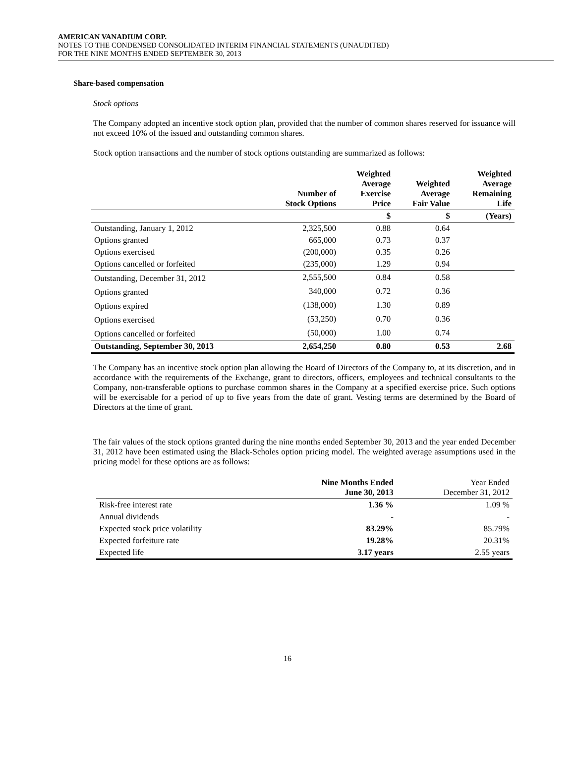AMERICAN VANADIUM CORP.
NOTES TO THE CONDENSED CONSOLIDATED INTERIM FINANCIAL STATEMENTS (UNAUDITED)
FOR THE NINE MONTHS ENDED SEPTEMBER 30, 2013
Share-based compensation
Stock options
The Company adopted an incentive stock option plan, provided that the number of common shares reserved for issuance will not exceed 10% of the issued and outstanding common shares.
Stock option transactions and the number of stock options outstanding are summarized as follows:
| | Number of Stock Options | Weighted Average Exercise Price | Weighted Average Fair Value | Weighted Average Remaining Life |
| --- | --- | --- | --- | --- |
| | | $ | $ | (Years) |
| Outstanding, January 1, 2012 | 2,325,500 | 0.88 | 0.64 | |
| Options granted | 665,000 | 0.73 | 0.37 | |
| Options exercised | (200,000) | 0.35 | 0.26 | |
| Options cancelled or forfeited | (235,000) | 1.29 | 0.94 | |
| Outstanding, December 31, 2012 | 2,555,500 | 0.84 | 0.58 | |
| Options granted | 340,000 | 0.72 | 0.36 | |
| Options expired | (138,000) | 1.30 | 0.89 | |
| Options exercised | (53,250) | 0.70 | 0.36 | |
| Options cancelled or forfeited | (50,000) | 1.00 | 0.74 | |
| Outstanding, September 30, 2013 | 2,654,250 | 0.80 | 0.53 | 2.68 |
The Company has an incentive stock option plan allowing the Board of Directors of the Company to, at its discretion, and in accordance with the requirements of the Exchange, grant to directors, officers, employees and technical consultants to the Company, non-transferable options to purchase common shares in the Company at a specified exercise price. Such options will be exercisable for a period of up to five years from the date of grant. Vesting terms are determined by the Board of Directors at the time of grant.
The fair values of the stock options granted during the nine months ended September 30, 2013 and the year ended December 31, 2012 have been estimated using the Black-Scholes option pricing model. The weighted average assumptions used in the pricing model for these options are as follows:
| | Nine Months Ended June 30, 2013 | Year Ended December 31, 2012 |
| --- | --- | --- |
| Risk-free interest rate | 1.36 % | 1.09 % |
| Annual dividends | - | - |
| Expected stock price volatility | 83.29% | 85.79% |
| Expected forfeiture rate | 19.28% | 20.31% |
| Expected life | 3.17 years | 2.55 years |
16